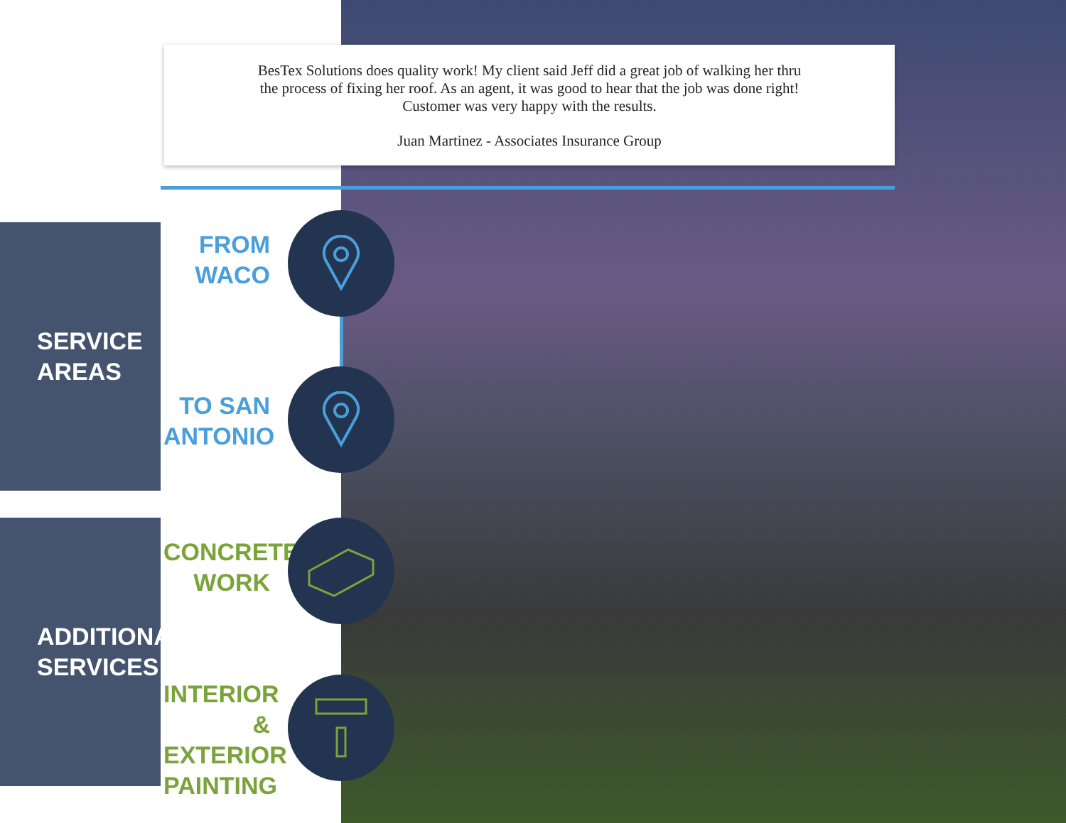BesTex Solutions does quality work! My client said Jeff did a great job of walking her thru the process of fixing her roof. As an agent, it was good to hear that the job was done right! Customer was very happy with the results.
Juan Martinez - Associates Insurance Group
SERVICE
AREAS
FROM
WACO
TO SAN
ANTONIO
ADDITIONAL
SERVICES
CONCRETE
WORK
INTERIOR &
EXTERIOR
PAINTING